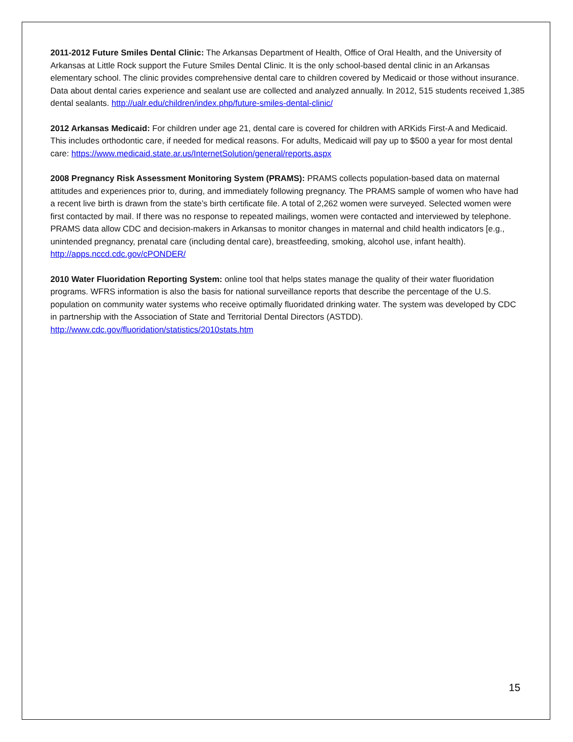2011-2012 Future Smiles Dental Clinic: The Arkansas Department of Health, Office of Oral Health, and the University of Arkansas at Little Rock support the Future Smiles Dental Clinic. It is the only school-based dental clinic in an Arkansas elementary school. The clinic provides comprehensive dental care to children covered by Medicaid or those without insurance. Data about dental caries experience and sealant use are collected and analyzed annually. In 2012, 515 students received 1,385 dental sealants. http://ualr.edu/children/index.php/future-smiles-dental-clinic/
2012 Arkansas Medicaid: For children under age 21, dental care is covered for children with ARKids First-A and Medicaid. This includes orthodontic care, if needed for medical reasons. For adults, Medicaid will pay up to $500 a year for most dental care: https://www.medicaid.state.ar.us/InternetSolution/general/reports.aspx
2008 Pregnancy Risk Assessment Monitoring System (PRAMS): PRAMS collects population-based data on maternal attitudes and experiences prior to, during, and immediately following pregnancy. The PRAMS sample of women who have had a recent live birth is drawn from the state’s birth certificate file. A total of 2,262 women were surveyed. Selected women were first contacted by mail. If there was no response to repeated mailings, women were contacted and interviewed by telephone. PRAMS data allow CDC and decision-makers in Arkansas to monitor changes in maternal and child health indicators [e.g., unintended pregnancy, prenatal care (including dental care), breastfeeding, smoking, alcohol use, infant health). http://apps.nccd.cdc.gov/cPONDER/
2010 Water Fluoridation Reporting System: online tool that helps states manage the quality of their water fluoridation programs. WFRS information is also the basis for national surveillance reports that describe the percentage of the U.S. population on community water systems who receive optimally fluoridated drinking water. The system was developed by CDC in partnership with the Association of State and Territorial Dental Directors (ASTDD). http://www.cdc.gov/fluoridation/statistics/2010stats.htm
15